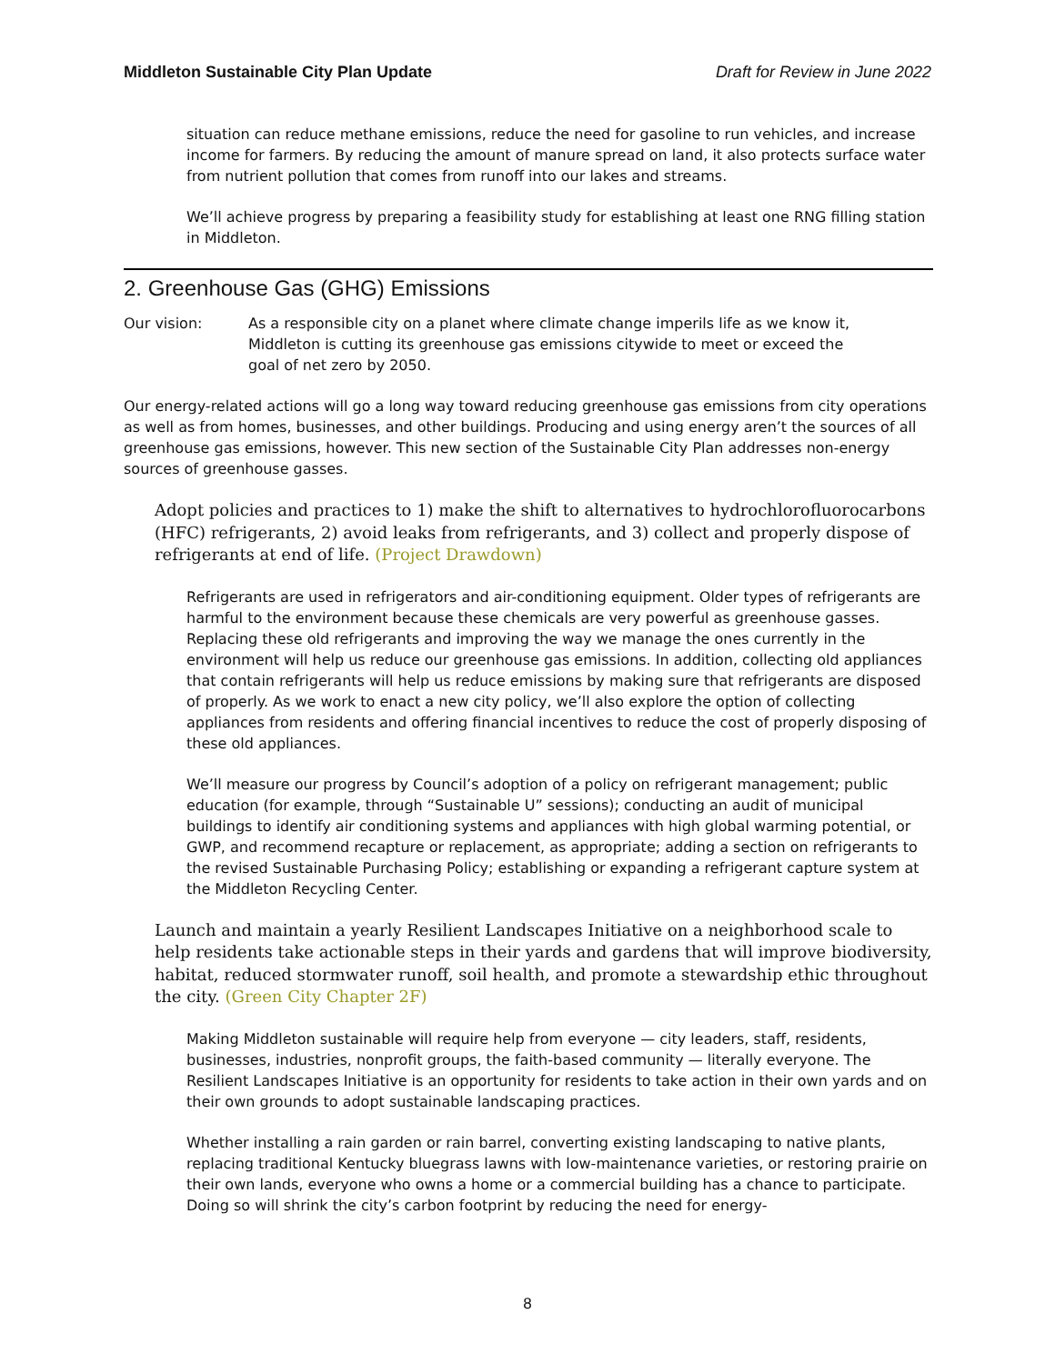Middleton Sustainable City Plan Update Draft for Review in June 2022
situation can reduce methane emissions, reduce the need for gasoline to run vehicles, and increase income for farmers. By reducing the amount of manure spread on land, it also protects surface water from nutrient pollution that comes from runoff into our lakes and streams.
We’ll achieve progress by preparing a feasibility study for establishing at least one RNG filling station in Middleton.
2. Greenhouse Gas (GHG) Emissions
Our vision: As a responsible city on a planet where climate change imperils life as we know it, Middleton is cutting its greenhouse gas emissions citywide to meet or exceed the goal of net zero by 2050.
Our energy-related actions will go a long way toward reducing greenhouse gas emissions from city operations as well as from homes, businesses, and other buildings. Producing and using energy aren’t the sources of all greenhouse gas emissions, however. This new section of the Sustainable City Plan addresses non-energy sources of greenhouse gasses.
Adopt policies and practices to 1) make the shift to alternatives to hydrochlorofluorocarbons (HFC) refrigerants, 2) avoid leaks from refrigerants, and 3) collect and properly dispose of refrigerants at end of life. (Project Drawdown)
Refrigerants are used in refrigerators and air-conditioning equipment. Older types of refrigerants are harmful to the environment because these chemicals are very powerful as greenhouse gasses. Replacing these old refrigerants and improving the way we manage the ones currently in the environment will help us reduce our greenhouse gas emissions. In addition, collecting old appliances that contain refrigerants will help us reduce emissions by making sure that refrigerants are disposed of properly. As we work to enact a new city policy, we’ll also explore the option of collecting appliances from residents and offering financial incentives to reduce the cost of properly disposing of these old appliances.
We’ll measure our progress by Council’s adoption of a policy on refrigerant management; public education (for example, through “Sustainable U” sessions); conducting an audit of municipal buildings to identify air conditioning systems and appliances with high global warming potential, or GWP, and recommend recapture or replacement, as appropriate; adding a section on refrigerants to the revised Sustainable Purchasing Policy; establishing or expanding a refrigerant capture system at the Middleton Recycling Center.
Launch and maintain a yearly Resilient Landscapes Initiative on a neighborhood scale to help residents take actionable steps in their yards and gardens that will improve biodiversity, habitat, reduced stormwater runoff, soil health, and promote a stewardship ethic throughout the city. (Green City Chapter 2F)
Making Middleton sustainable will require help from everyone — city leaders, staff, residents, businesses, industries, nonprofit groups, the faith-based community — literally everyone. The Resilient Landscapes Initiative is an opportunity for residents to take action in their own yards and on their own grounds to adopt sustainable landscaping practices.
Whether installing a rain garden or rain barrel, converting existing landscaping to native plants, replacing traditional Kentucky bluegrass lawns with low-maintenance varieties, or restoring prairie on their own lands, everyone who owns a home or a commercial building has a chance to participate. Doing so will shrink the city’s carbon footprint by reducing the need for energy-
8